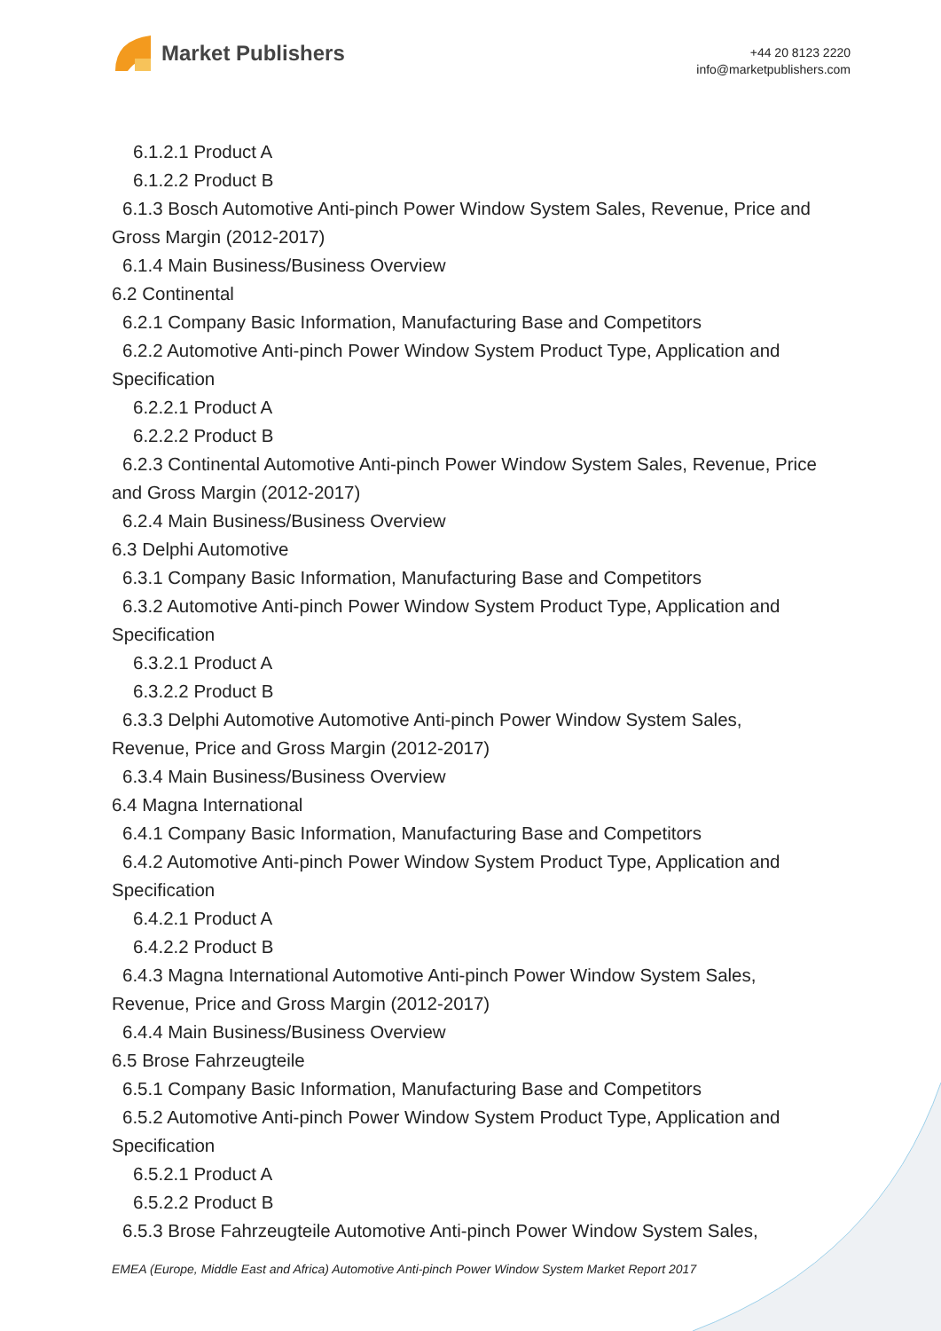Market Publishers
+44 20 8123 2220
info@marketpublishers.com
6.1.2.1 Product A
6.1.2.2 Product B
6.1.3 Bosch Automotive Anti-pinch Power Window System Sales, Revenue, Price and
Gross Margin (2012-2017)
6.1.4 Main Business/Business Overview
6.2 Continental
6.2.1 Company Basic Information, Manufacturing Base and Competitors
6.2.2 Automotive Anti-pinch Power Window System Product Type, Application and
Specification
6.2.2.1 Product A
6.2.2.2 Product B
6.2.3 Continental Automotive Anti-pinch Power Window System Sales, Revenue, Price
and Gross Margin (2012-2017)
6.2.4 Main Business/Business Overview
6.3 Delphi Automotive
6.3.1 Company Basic Information, Manufacturing Base and Competitors
6.3.2 Automotive Anti-pinch Power Window System Product Type, Application and
Specification
6.3.2.1 Product A
6.3.2.2 Product B
6.3.3 Delphi Automotive Automotive Anti-pinch Power Window System Sales,
Revenue, Price and Gross Margin (2012-2017)
6.3.4 Main Business/Business Overview
6.4 Magna International
6.4.1 Company Basic Information, Manufacturing Base and Competitors
6.4.2 Automotive Anti-pinch Power Window System Product Type, Application and
Specification
6.4.2.1 Product A
6.4.2.2 Product B
6.4.3 Magna International Automotive Anti-pinch Power Window System Sales,
Revenue, Price and Gross Margin (2012-2017)
6.4.4 Main Business/Business Overview
6.5 Brose Fahrzeugteile
6.5.1 Company Basic Information, Manufacturing Base and Competitors
6.5.2 Automotive Anti-pinch Power Window System Product Type, Application and
Specification
6.5.2.1 Product A
6.5.2.2 Product B
6.5.3 Brose Fahrzeugteile Automotive Anti-pinch Power Window System Sales,
EMEA (Europe, Middle East and Africa) Automotive Anti-pinch Power Window System Market Report 2017